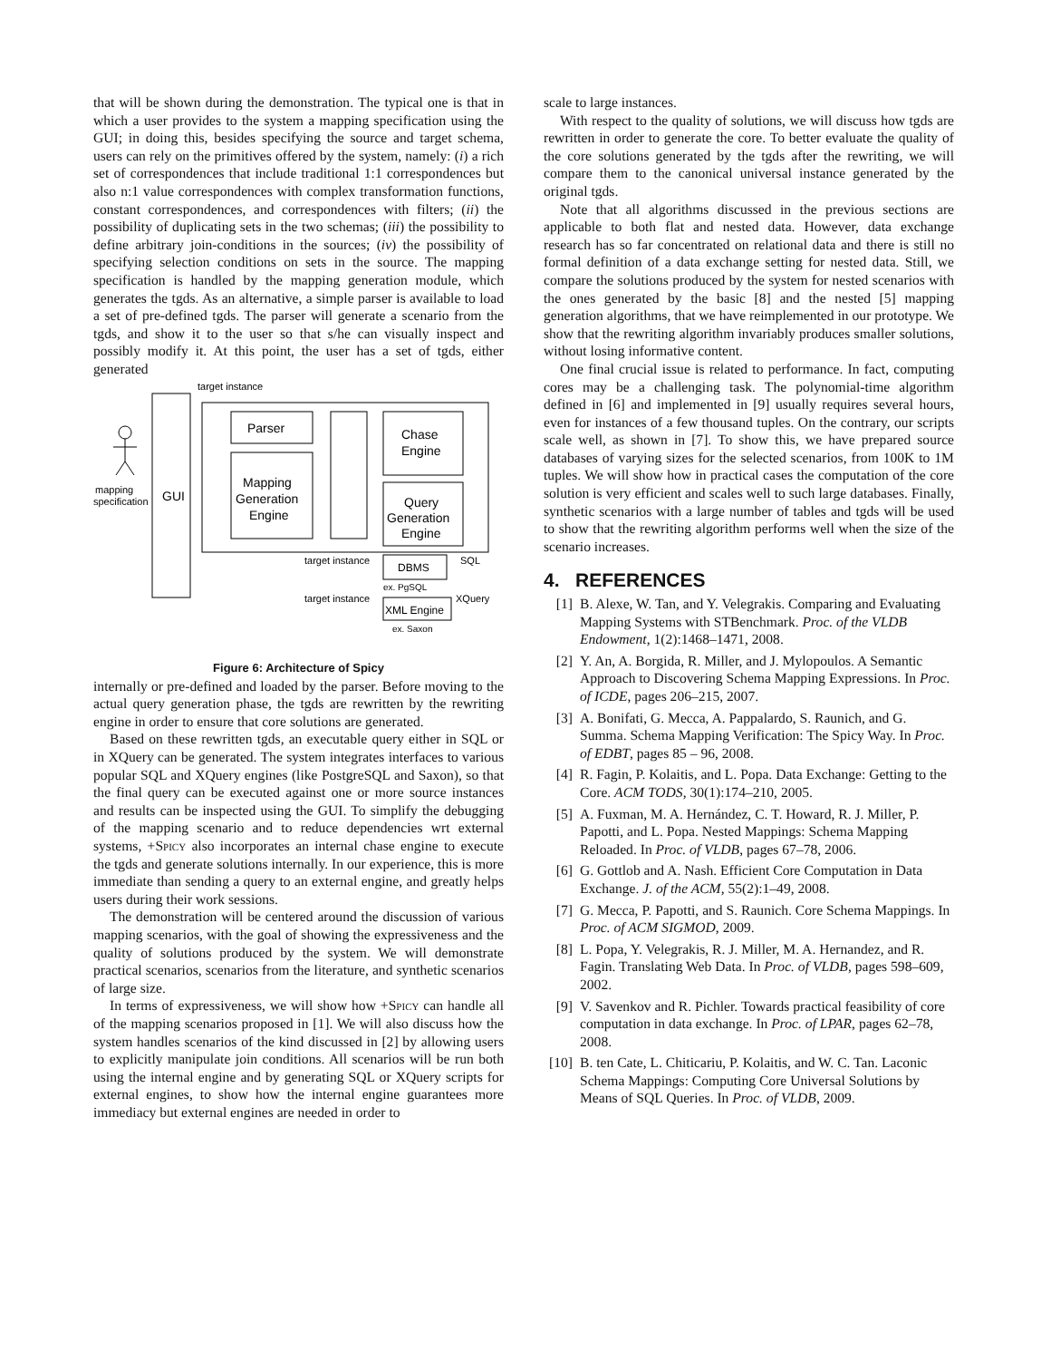that will be shown during the demonstration. The typical one is that in which a user provides to the system a mapping specification using the GUI; in doing this, besides specifying the source and target schema, users can rely on the primitives offered by the system, namely: (i) a rich set of correspondences that include traditional 1:1 correspondences but also n:1 value correspondences with complex transformation functions, constant correspondences, and correspondences with filters; (ii) the possibility of duplicating sets in the two schemas; (iii) the possibility to define arbitrary join-conditions in the sources; (iv) the possibility of specifying selection conditions on sets in the source. The mapping specification is handled by the mapping generation module, which generates the tgds. As an alternative, a simple parser is available to load a set of pre-defined tgds. The parser will generate a scenario from the tgds, and show it to the user so that s/he can visually inspect and possibly modify it. At this point, the user has a set of tgds, either generated
target instance
GUI
mapping
specification
Parser
Mapping
Generation
Engine
Chase
Engine
Query
Generation
Engine
DBMS
XML Engine
target instance
target instance
SQL
XQuery
ex. PgSQL
ex. Saxon
Figure 6: Architecture of Spicy
internally or pre-defined and loaded by the parser. Before moving to the actual query generation phase, the tgds are rewritten by the rewriting engine in order to ensure that core solutions are generated.
Based on these rewritten tgds, an executable query either in SQL or in XQuery can be generated. The system integrates interfaces to various popular SQL and XQuery engines (like PostgreSQL and Saxon), so that the final query can be executed against one or more source instances and results can be inspected using the GUI. To simplify the debugging of the mapping scenario and to reduce dependencies wrt external systems, +Spicy also incorporates an internal chase engine to execute the tgds and generate solutions internally. In our experience, this is more immediate than sending a query to an external engine, and greatly helps users during their work sessions.
The demonstration will be centered around the discussion of various mapping scenarios, with the goal of showing the expressiveness and the quality of solutions produced by the system. We will demonstrate practical scenarios, scenarios from the literature, and synthetic scenarios of large size.
In terms of expressiveness, we will show how +Spicy can handle all of the mapping scenarios proposed in [1]. We will also discuss how the system handles scenarios of the kind discussed in [2] by allowing users to explicitly manipulate join conditions. All scenarios will be run both using the internal engine and by generating SQL or XQuery scripts for external engines, to show how the internal engine guarantees more immediacy but external engines are needed in order to
scale to large instances.
With respect to the quality of solutions, we will discuss how tgds are rewritten in order to generate the core. To better evaluate the quality of the core solutions generated by the tgds after the rewriting, we will compare them to the canonical universal instance generated by the original tgds.
Note that all algorithms discussed in the previous sections are applicable to both flat and nested data. However, data exchange research has so far concentrated on relational data and there is still no formal definition of a data exchange setting for nested data. Still, we compare the solutions produced by the system for nested scenarios with the ones generated by the basic [8] and the nested [5] mapping generation algorithms, that we have reimplemented in our prototype. We show that the rewriting algorithm invariably produces smaller solutions, without losing informative content.
One final crucial issue is related to performance. In fact, computing cores may be a challenging task. The polynomial-time algorithm defined in [6] and implemented in [9] usually requires several hours, even for instances of a few thousand tuples. On the contrary, our scripts scale well, as shown in [7]. To show this, we have prepared source databases of varying sizes for the selected scenarios, from 100K to 1M tuples. We will show how in practical cases the computation of the core solution is very efficient and scales well to such large databases. Finally, synthetic scenarios with a large number of tables and tgds will be used to show that the rewriting algorithm performs well when the size of the scenario increases.
4. REFERENCES
[1] B. Alexe, W. Tan, and Y. Velegrakis. Comparing and Evaluating Mapping Systems with STBenchmark. Proc. of the VLDB Endowment, 1(2):1468–1471, 2008.
[2] Y. An, A. Borgida, R. Miller, and J. Mylopoulos. A Semantic Approach to Discovering Schema Mapping Expressions. In Proc. of ICDE, pages 206–215, 2007.
[3] A. Bonifati, G. Mecca, A. Pappalardo, S. Raunich, and G. Summa. Schema Mapping Verification: The Spicy Way. In Proc. of EDBT, pages 85 – 96, 2008.
[4] R. Fagin, P. Kolaitis, and L. Popa. Data Exchange: Getting to the Core. ACM TODS, 30(1):174–210, 2005.
[5] A. Fuxman, M. A. Hernández, C. T. Howard, R. J. Miller, P. Papotti, and L. Popa. Nested Mappings: Schema Mapping Reloaded. In Proc. of VLDB, pages 67–78, 2006.
[6] G. Gottlob and A. Nash. Efficient Core Computation in Data Exchange. J. of the ACM, 55(2):1–49, 2008.
[7] G. Mecca, P. Papotti, and S. Raunich. Core Schema Mappings. In Proc. of ACM SIGMOD, 2009.
[8] L. Popa, Y. Velegrakis, R. J. Miller, M. A. Hernandez, and R. Fagin. Translating Web Data. In Proc. of VLDB, pages 598–609, 2002.
[9] V. Savenkov and R. Pichler. Towards practical feasibility of core computation in data exchange. In Proc. of LPAR, pages 62–78, 2008.
[10] B. ten Cate, L. Chiticariu, P. Kolaitis, and W. C. Tan. Laconic Schema Mappings: Computing Core Universal Solutions by Means of SQL Queries. In Proc. of VLDB, 2009.